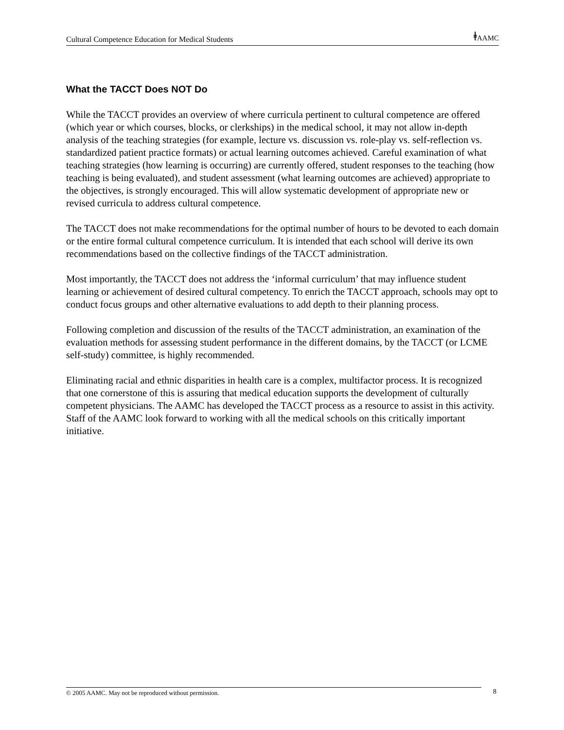Cultural Competence Education for Medical Students ǂAAMC
What the TACCT Does NOT Do
While the TACCT provides an overview of where curricula pertinent to cultural competence are offered (which year or which courses, blocks, or clerkships) in the medical school, it may not allow in-depth analysis of the teaching strategies (for example, lecture vs. discussion vs. role-play vs. self-reflection vs. standardized patient practice formats) or actual learning outcomes achieved. Careful examination of what teaching strategies (how learning is occurring) are currently offered, student responses to the teaching (how teaching is being evaluated), and student assessment (what learning outcomes are achieved) appropriate to the objectives, is strongly encouraged. This will allow systematic development of appropriate new or revised curricula to address cultural competence.
The TACCT does not make recommendations for the optimal number of hours to be devoted to each domain or the entire formal cultural competence curriculum. It is intended that each school will derive its own recommendations based on the collective findings of the TACCT administration.
Most importantly, the TACCT does not address the ‘informal curriculum’ that may influence student learning or achievement of desired cultural competency. To enrich the TACCT approach, schools may opt to conduct focus groups and other alternative evaluations to add depth to their planning process.
Following completion and discussion of the results of the TACCT administration, an examination of the evaluation methods for assessing student performance in the different domains, by the TACCT (or LCME self-study) committee, is highly recommended.
Eliminating racial and ethnic disparities in health care is a complex, multifactor process. It is recognized that one cornerstone of this is assuring that medical education supports the development of culturally competent physicians. The AAMC has developed the TACCT process as a resource to assist in this activity. Staff of the AAMC look forward to working with all the medical schools on this critically important initiative.
© 2005 AAMC. May not be reproduced without permission. 8